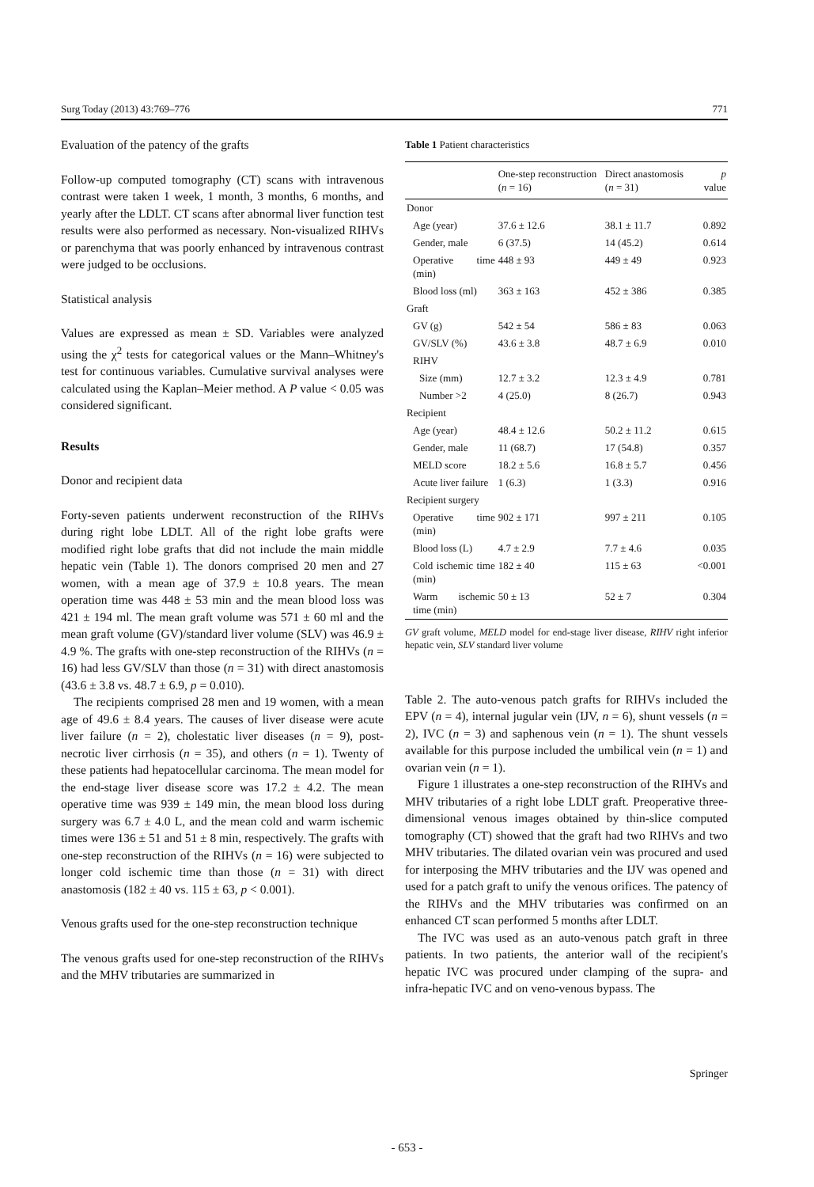Surg Today (2013) 43:769–776 771
Evaluation of the patency of the grafts
Follow-up computed tomography (CT) scans with intravenous contrast were taken 1 week, 1 month, 3 months, 6 months, and yearly after the LDLT. CT scans after abnormal liver function test results were also performed as necessary. Non-visualized RIHVs or parenchyma that was poorly enhanced by intravenous contrast were judged to be occlusions.
Statistical analysis
Values are expressed as mean ± SD. Variables were analyzed using the χ<sup>2</sup> tests for categorical values or the Mann–Whitney's test for continuous variables. Cumulative survival analyses were calculated using the Kaplan–Meier method. A P value < 0.05 was considered significant.
Results
Donor and recipient data
Forty-seven patients underwent reconstruction of the RIHVs during right lobe LDLT. All of the right lobe grafts were modified right lobe grafts that did not include the main middle hepatic vein (Table 1). The donors comprised 20 men and 27 women, with a mean age of 37.9 ± 10.8 years. The mean operation time was 448 ± 53 min and the mean blood loss was 421 ± 194 ml. The mean graft volume was 571 ± 60 ml and the mean graft volume (GV)/standard liver volume (SLV) was 46.9 ± 4.9 %. The grafts with one-step reconstruction of the RIHVs (n = 16) had less GV/SLV than those (n = 31) with direct anastomosis (43.6 ± 3.8 vs. 48.7 ± 6.9, p = 0.010).
The recipients comprised 28 men and 19 women, with a mean age of 49.6 ± 8.4 years. The causes of liver disease were acute liver failure (n = 2), cholestatic liver diseases (n = 9), post-necrotic liver cirrhosis (n = 35), and others (n = 1). Twenty of these patients had hepatocellular carcinoma. The mean model for the end-stage liver disease score was 17.2 ± 4.2. The mean operative time was 939 ± 149 min, the mean blood loss during surgery was 6.7 ± 4.0 L, and the mean cold and warm ischemic times were 136 ± 51 and 51 ± 8 min, respectively. The grafts with one-step reconstruction of the RIHVs (n = 16) were subjected to longer cold ischemic time than those (n = 31) with direct anastomosis (182 ± 40 vs. 115 ± 63, p < 0.001).
Venous grafts used for the one-step reconstruction technique
The venous grafts used for one-step reconstruction of the RIHVs and the MHV tributaries are summarized in
Table 1 Patient characteristics
| | One-step reconstruction ( n = 16) | Direct anastomosis ( n = 31) | p value |
| --- | --- | --- | --- |
| Donor | | | |
| Age (year) | 37.6 ± 12.6 | 38.1 ± 11.7 | 0.892 |
| Gender, male | 6 (37.5) | 14 (45.2) | 0.614 |
| Operative time (min) | 448 ± 93 | 449 ± 49 | 0.923 |
| Blood loss (ml) | 363 ± 163 | 452 ± 386 | 0.385 |
| Graft | | | |
| GV (g) | 542 ± 54 | 586 ± 83 | 0.063 |
| GV/SLV (%) | 43.6 ± 3.8 | 48.7 ± 6.9 | 0.010 |
| RIHV | | | |
| Size (mm) | 12.7 ± 3.2 | 12.3 ± 4.9 | 0.781 |
| Number >2 | 4 (25.0) | 8 (26.7) | 0.943 |
| Recipient | | | |
| Age (year) | 48.4 ± 12.6 | 50.2 ± 11.2 | 0.615 |
| Gender, male | 11 (68.7) | 17 (54.8) | 0.357 |
| MELD score | 18.2 ± 5.6 | 16.8 ± 5.7 | 0.456 |
| Acute liver failure | 1 (6.3) | 1 (3.3) | 0.916 |
| Recipient surgery | | | |
| Operative time (min) | 902 ± 171 | 997 ± 211 | 0.105 |
| Blood loss (L) | 4.7 ± 2.9 | 7.7 ± 4.6 | 0.035 |
| Cold ischemic time (min) | 182 ± 40 | 115 ± 63 | <0.001 |
| Warm ischemic time (min) | 50 ± 13 | 52 ± 7 | 0.304 |
GV graft volume, MELD model for end-stage liver disease, RIHV right inferior hepatic vein, SLV standard liver volume
Table 2. The auto-venous patch grafts for RIHVs included the EPV (n = 4), internal jugular vein (IJV, n = 6), shunt vessels (n = 2), IVC (n = 3) and saphenous vein (n = 1). The shunt vessels available for this purpose included the umbilical vein (n = 1) and ovarian vein (n = 1).
Figure 1 illustrates a one-step reconstruction of the RIHVs and MHV tributaries of a right lobe LDLT graft. Preoperative three-dimensional venous images obtained by thin-slice computed tomography (CT) showed that the graft had two RIHVs and two MHV tributaries. The dilated ovarian vein was procured and used for interposing the MHV tributaries and the IJV was opened and used for a patch graft to unify the venous orifices. The patency of the RIHVs and the MHV tributaries was confirmed on an enhanced CT scan performed 5 months after LDLT.
The IVC was used as an auto-venous patch graft in three patients. In two patients, the anterior wall of the recipient's hepatic IVC was procured under clamping of the supra- and infra-hepatic IVC and on veno-venous bypass. The
Springer
- 653 -